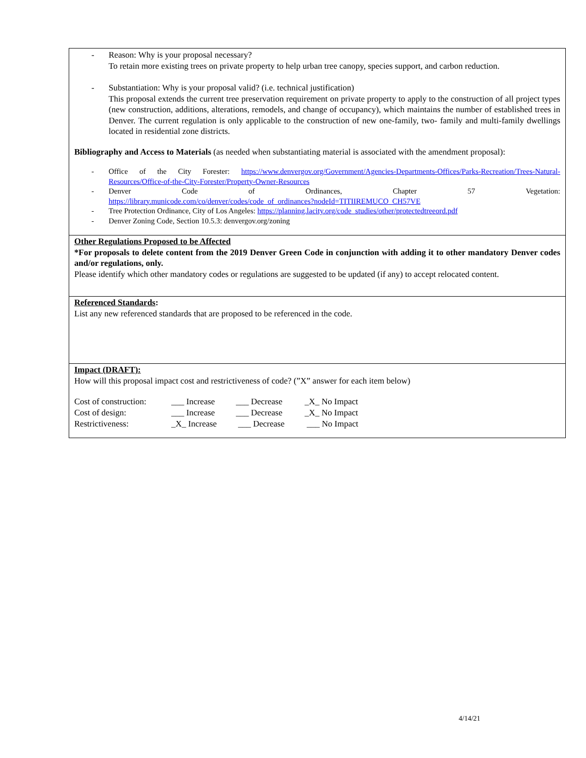- Reason: Why is your proposal necessary?
To retain more existing trees on private property to help urban tree canopy, species support, and carbon reduction.
- Substantiation: Why is your proposal valid? (i.e. technical justification)
This proposal extends the current tree preservation requirement on private property to apply to the construction of all project types (new construction, additions, alterations, remodels, and change of occupancy), which maintains the number of established trees in Denver. The current regulation is only applicable to the construction of new one-family, two- family and multi-family dwellings located in residential zone districts.
Bibliography and Access to Materials (as needed when substantiating material is associated with the amendment proposal):
- Office of the City Forester: https://www.denvergov.org/Government/Agencies-Departments-Offices/Parks-Recreation/Trees-Natural-Resources/Office-of-the-City-Forester/Property-Owner-Resources
- Denver Code of Ordinances, Chapter 57 Vegetation:
https://library.municode.com/co/denver/codes/code_of_ordinances?nodeId=TITIIREMUCO_CH57VE
- Tree Protection Ordinance, City of Los Angeles: https://planning.lacity.org/code_studies/other/protectedtreeord.pdf
- Denver Zoning Code, Section 10.5.3: denvergov.org/zoning
Other Regulations Proposed to be Affected
*For proposals to delete content from the 2019 Denver Green Code in conjunction with adding it to other mandatory Denver codes and/or regulations, only.
Please identify which other mandatory codes or regulations are suggested to be updated (if any) to accept relocated content.
Referenced Standards:
List any new referenced standards that are proposed to be referenced in the code.
Impact (DRAFT):
How will this proposal impact cost and restrictiveness of code? (”X” answer for each item below)
| Cost of construction: | ___ Increase | ___ Decrease | _X_ No Impact |
| Cost of design: | ___ Increase | ___ Decrease | _X_ No Impact |
| Restrictiveness: | _X_ Increase | ___ Decrease | ___ No Impact |
4/14/21